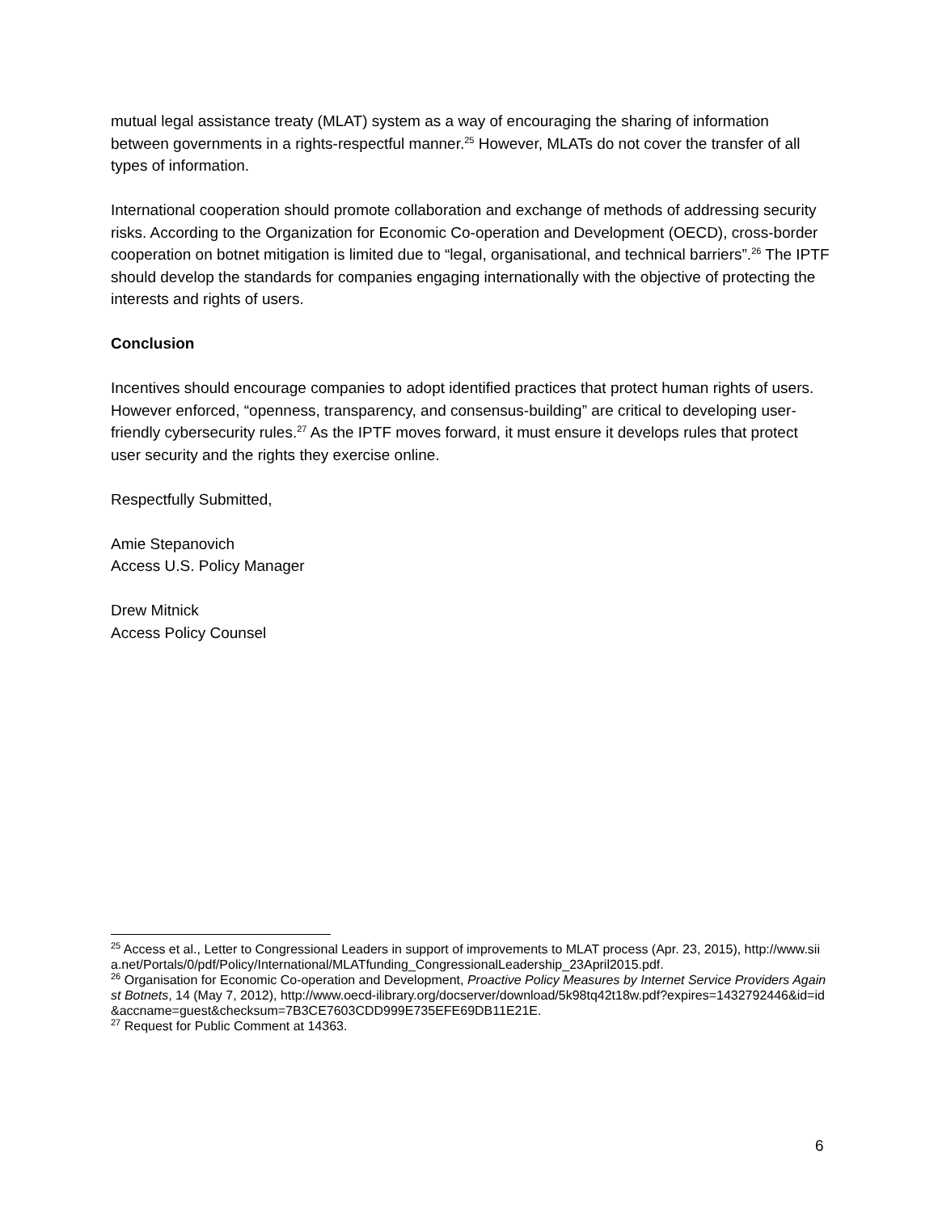mutual legal assistance treaty (MLAT) system as a way of encouraging the sharing of information between governments in a rights-respectful manner.<sup>25</sup> However, MLATs do not cover the transfer of all types of information.
International cooperation should promote collaboration and exchange of methods of addressing security risks. According to the Organization for Economic Co-operation and Development (OECD), cross-border cooperation on botnet mitigation is limited due to “legal, organisational, and technical barriers”.<sup>26</sup> The IPTF should develop the standards for companies engaging internationally with the objective of protecting the interests and rights of users.
Conclusion
Incentives should encourage companies to adopt identified practices that protect human rights of users. However enforced, “openness, transparency, and consensus-building” are critical to developing user-friendly cybersecurity rules.<sup>27</sup> As the IPTF moves forward, it must ensure it develops rules that protect user security and the rights they exercise online.
Respectfully Submitted,
Amie Stepanovich
Access U.S. Policy Manager
Drew Mitnick
Access Policy Counsel
<sup>25</sup> Access et al., Letter to Congressional Leaders in support of improvements to MLAT process (Apr. 23, 2015), http://www.siia.net/Portals/0/pdf/Policy/International/MLATfunding_CongressionalLeadership_23April2015.pdf.
<sup>26</sup> Organisation for Economic Co-operation and Development, Proactive Policy Measures by Internet Service Providers Against Botnets, 14 (May 7, 2012), http://www.oecd-ilibrary.org/docserver/download/5k98tq42t18w.pdf?expires=1432792446&id=id&accname=guest&checksum=7B3CE7603CDD999E735EFE69DB11E21E.
<sup>27</sup> Request for Public Comment at 14363.
6